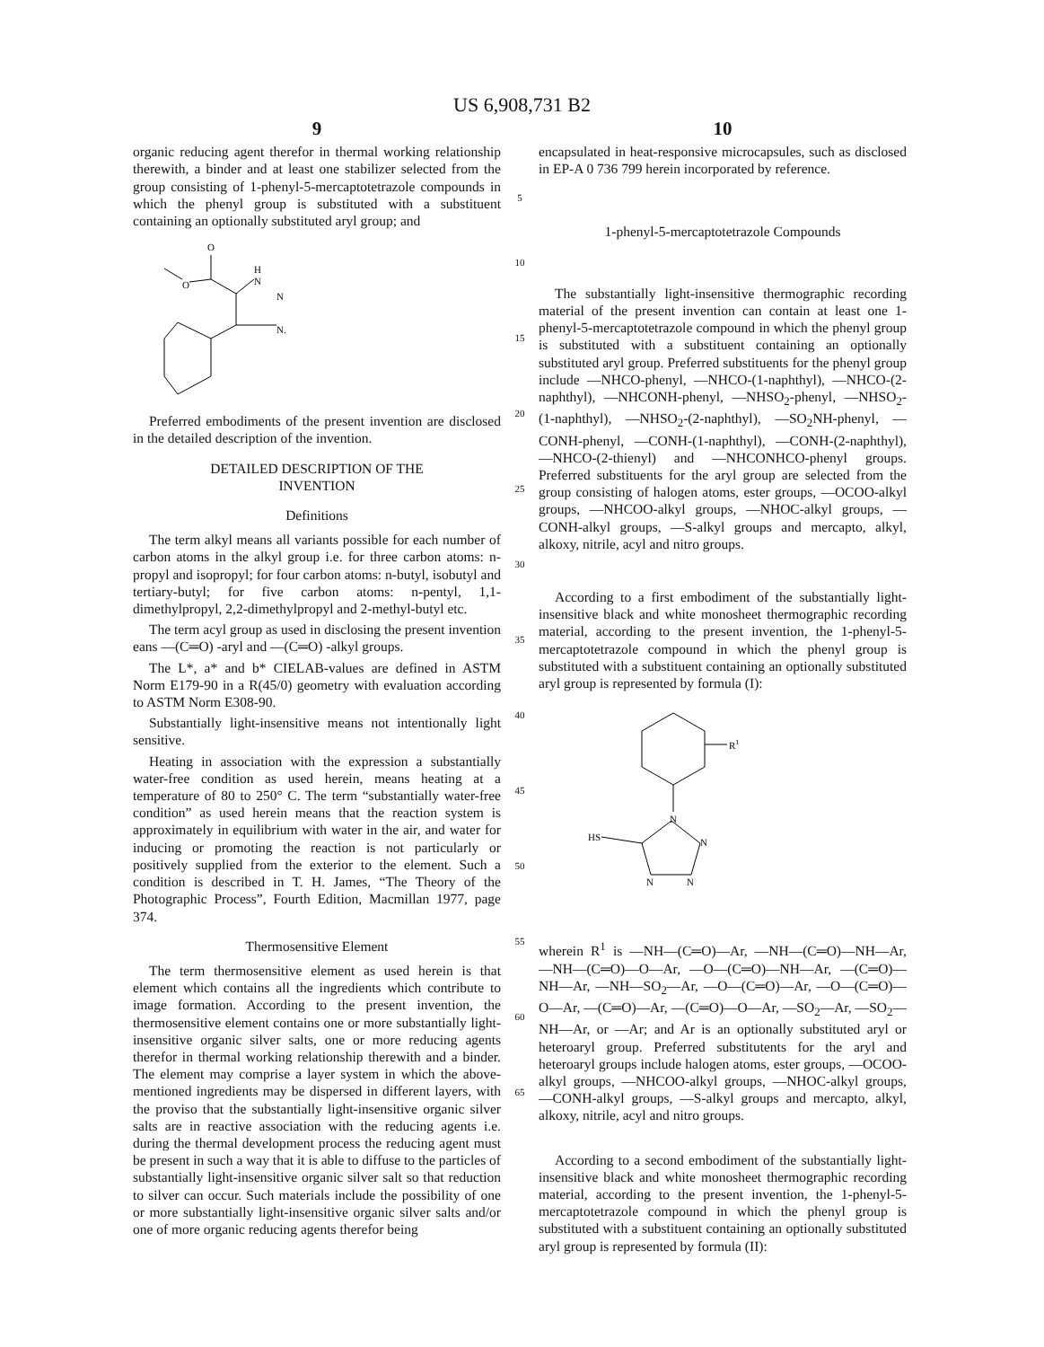US 6,908,731 B2
9
organic reducing agent therefor in thermal working relationship therewith, a binder and at least one stabilizer selected from the group consisting of 1-phenyl-5-mercaptotetrazole compounds in which the phenyl group is substituted with a substituent containing an optionally substituted aryl group; and
O
O
H
N
N
N.
Preferred embodiments of the present invention are disclosed in the detailed description of the invention.
DETAILED DESCRIPTION OF THE
INVENTION
Definitions
The term alkyl means all variants possible for each number of carbon atoms in the alkyl group i.e. for three carbon atoms: n-propyl and isopropyl; for four carbon atoms: n-butyl, isobutyl and tertiary-butyl; for five carbon atoms: n-pentyl, 1,1-dimethylpropyl, 2,2-dimethylpropyl and 2-methyl-butyl etc.
The term acyl group as used in disclosing the present invention eans —(C═O) -aryl and —(C═O) -alkyl groups.
The L*, a* and b* CIELAB-values are defined in ASTM Norm E179-90 in a R(45/0) geometry with evaluation according to ASTM Norm E308-90.
Substantially light-insensitive means not intentionally light sensitive.
Heating in association with the expression a substantially water-free condition as used herein, means heating at a temperature of 80 to 250° C. The term “substantially water-free condition” as used herein means that the reaction system is approximately in equilibrium with water in the air, and water for inducing or promoting the reaction is not particularly or positively supplied from the exterior to the element. Such a condition is described in T. H. James, “The Theory of the Photographic Process”, Fourth Edition, Macmillan 1977, page 374.
Thermosensitive Element
The term thermosensitive element as used herein is that element which contains all the ingredients which contribute to image formation. According to the present invention, the thermosensitive element contains one or more substantially light-insensitive organic silver salts, one or more reducing agents therefor in thermal working relationship therewith and a binder. The element may comprise a layer system in which the above-mentioned ingredients may be dispersed in different layers, with the proviso that the substantially light-insensitive organic silver salts are in reactive association with the reducing agents i.e. during the thermal development process the reducing agent must be present in such a way that it is able to diffuse to the particles of substantially light-insensitive organic silver salt so that reduction to silver can occur. Such materials include the possibility of one or more substantially light-insensitive organic silver salts and/or one of more organic reducing agents therefor being
5
10
15
20
25
30
35
40
45
50
55
60
65
10
encapsulated in heat-responsive microcapsules, such as disclosed in EP-A 0 736 799 herein incorporated by reference.
1-phenyl-5-mercaptotetrazole Compounds
The substantially light-insensitive thermographic recording material of the present invention can contain at least one 1-phenyl-5-mercaptotetrazole compound in which the phenyl group is substituted with a substituent containing an optionally substituted aryl group. Preferred substituents for the phenyl group include —NHCO-phenyl, —NHCO-(1-naphthyl), —NHCO-(2-naphthyl), —NHCONH-phenyl, —NHSO<sub>2</sub>-phenyl, —NHSO<sub>2</sub>-(1-naphthyl), —NHSO<sub>2</sub>-(2-naphthyl), —SO<sub>2</sub>NH-phenyl, —CONH-phenyl, —CONH-(1-naphthyl), —CONH-(2-naphthyl), —NHCO-(2-thienyl) and —NHCONHCO-phenyl groups. Preferred substituents for the aryl group are selected from the group consisting of halogen atoms, ester groups, —OCOO-alkyl groups, —NHCOO-alkyl groups, —NHOC-alkyl groups, —CONH-alkyl groups, —S-alkyl groups and mercapto, alkyl, alkoxy, nitrile, acyl and nitro groups.
According to a first embodiment of the substantially light-insensitive black and white monosheet thermographic recording material, according to the present invention, the 1-phenyl-5-mercaptotetrazole compound in which the phenyl group is substituted with a substituent containing an optionally substituted aryl group is represented by formula (I):
R1
N
HS
N
N
N
wherein R<sup>1</sup> is —NH—(C═O)—Ar, —NH—(C═O)—NH—Ar, —NH—(C═O)—O—Ar, —O—(C═O)—NH—Ar, —(C═O)—NH—Ar, —NH—SO<sub>2</sub>—Ar, —O—(C═O)—Ar, —O—(C═O)—O—Ar, —(C═O)—Ar, —(C═O)—O—Ar, —SO<sub>2</sub>—Ar, —SO<sub>2</sub>—NH—Ar, or —Ar; and Ar is an optionally substituted aryl or heteroaryl group. Preferred substitutents for the aryl and heteroaryl groups include halogen atoms, ester groups, —OCOO-alkyl groups, —NHCOO-alkyl groups, —NHOC-alkyl groups, —CONH-alkyl groups, —S-alkyl groups and mercapto, alkyl, alkoxy, nitrile, acyl and nitro groups.
According to a second embodiment of the substantially light-insensitive black and white monosheet thermographic recording material, according to the present invention, the 1-phenyl-5-mercaptotetrazole compound in which the phenyl group is substituted with a substituent containing an optionally substituted aryl group is represented by formula (II):